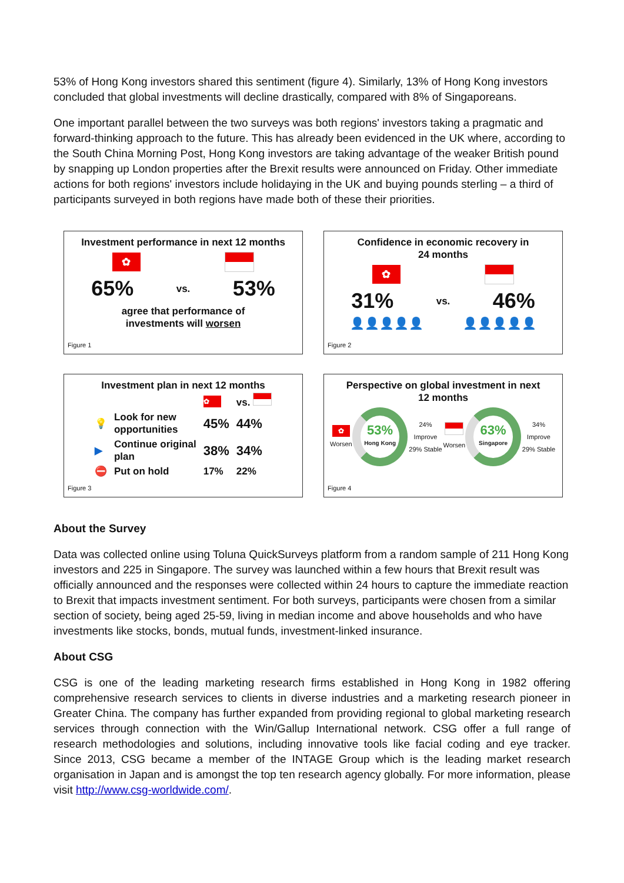53% of Hong Kong investors shared this sentiment (figure 4). Similarly, 13% of Hong Kong investors concluded that global investments will decline drastically, compared with 8% of Singaporeans.
One important parallel between the two surveys was both regions' investors taking a pragmatic and forward-thinking approach to the future. This has already been evidenced in the UK where, according to the South China Morning Post, Hong Kong investors are taking advantage of the weaker British pound by snapping up London properties after the Brexit results were announced on Friday. Other immediate actions for both regions' investors include holidaying in the UK and buying pounds sterling – a third of participants surveyed in both regions have made both of these their priorities.
Investment performance in next 12 months
✿
65% vs. 53%
agree that performance of
investments will worsen
Figure 1
Confidence in economic recovery in
24 months
✿
31% vs. 46%
👤👤👤👤👤 👤👤👤👤👤
Figure 2
Investment plan in next 12 months
| | | ✿ | vs. |
| 💡 | Look for new opportunities | 45% | 44% |
| ▶ | Continue original plan | 38% | 34% |
| ⛔ | Put on hold | 17% | 22% |
Figure 3
Perspective on global investment in next
12 months
✿
Worsen
53%
Hong Kong
24% Improve
29% Stable
Worsen
63%
Singapore
34% Improve
29% Stable
Figure 4
About the Survey
Data was collected online using Toluna QuickSurveys platform from a random sample of 211 Hong Kong investors and 225 in Singapore. The survey was launched within a few hours that Brexit result was officially announced and the responses were collected within 24 hours to capture the immediate reaction to Brexit that impacts investment sentiment. For both surveys, participants were chosen from a similar section of society, being aged 25-59, living in median income and above households and who have investments like stocks, bonds, mutual funds, investment-linked insurance.
About CSG
CSG is one of the leading marketing research firms established in Hong Kong in 1982 offering comprehensive research services to clients in diverse industries and a marketing research pioneer in Greater China. The company has further expanded from providing regional to global marketing research services through connection with the Win/Gallup International network. CSG offer a full range of research methodologies and solutions, including innovative tools like facial coding and eye tracker. Since 2013, CSG became a member of the INTAGE Group which is the leading market research organisation in Japan and is amongst the top ten research agency globally. For more information, please visit http://www.csg-worldwide.com/.